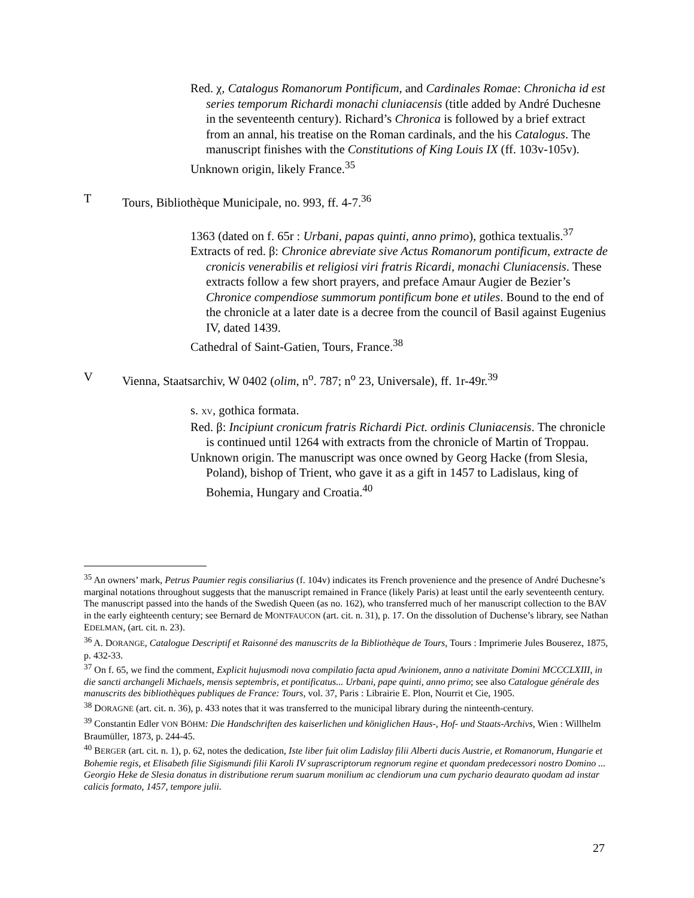Red. χ, Catalogus Romanorum Pontificum, and Cardinales Romae: Chronicha id est series temporum Richardi monachi cluniacensis (title added by André Duchesne in the seventeenth century). Richard’s Chronica is followed by a brief extract from an annal, his treatise on the Roman cardinals, and the his Catalogus. The manuscript finishes with the Constitutions of King Louis IX (ff. 103v-105v).
Unknown origin, likely France.<sup>35</sup>
T Tours, Bibliothèque Municipale, no. 993, ff. 4-7.<sup>36</sup>
1363 (dated on f. 65r : Urbani, papas quinti, anno primo), gothica textualis.<sup>37</sup>
Extracts of red. β: Chronice abreviate sive Actus Romanorum pontificum, extracte de cronicis venerabilis et religiosi viri fratris Ricardi, monachi Cluniacensis. These extracts follow a few short prayers, and preface Amaur Augier de Bezier’s Chronice compendiose summorum pontificum bone et utiles. Bound to the end of the chronicle at a later date is a decree from the council of Basil against Eugenius IV, dated 1439.
Cathedral of Saint-Gatien, Tours, France.<sup>38</sup>
V Vienna, Staatsarchiv, W 0402 (olim, n<sup>o</sup>. 787; n<sup>o</sup> 23, Universale), ff. 1r-49r.<sup>39</sup>
s. XV, gothica formata.
Red. β: Incipiunt cronicum fratris Richardi Pict. ordinis Cluniacensis. The chronicle is continued until 1264 with extracts from the chronicle of Martin of Troppau.
Unknown origin. The manuscript was once owned by Georg Hacke (from Slesia, Poland), bishop of Trient, who gave it as a gift in 1457 to Ladislaus, king of Bohemia, Hungary and Croatia.<sup>40</sup>
<sup>35</sup> An owners’ mark, Petrus Paumier regis consiliarius (f. 104v) indicates its French provenience and the presence of André Duchesne’s marginal notations throughout suggests that the manuscript remained in France (likely Paris) at least until the early seventeenth century. The manuscript passed into the hands of the Swedish Queen (as no. 162), who transferred much of her manuscript collection to the BAV in the early eighteenth century; see Bernard de MONTFAUCON (art. cit. n. 31), p. 17. On the dissolution of Duchense’s library, see Nathan EDELMAN, (art. cit. n. 23).
<sup>36</sup> A. DORANGE, Catalogue Descriptif et Raisonné des manuscrits de la Bibliothèque de Tours, Tours : Imprimerie Jules Bouserez, 1875, p. 432-33.
<sup>37</sup> On f. 65, we find the comment, Explicit hujusmodi nova compilatio facta apud Avinionem, anno a nativitate Domini MCCCLXIII, in die sancti archangeli Michaels, mensis septembris, et pontificatus... Urbani, pape quinti, anno primo; see also Catalogue générale des manuscrits des bibliothèques publiques de France: Tours, vol. 37, Paris : Librairie E. Plon, Nourrit et Cie, 1905.
<sup>38</sup> DORAGNE (art. cit. n. 36), p. 433 notes that it was transferred to the municipal library during the ninteenth-century.
<sup>39</sup> Constantin Edler VON BÖHM: Die Handschriften des kaiserlichen und königlichen Haus-, Hof- und Staats-Archivs, Wien : Willhelm Braumüller, 1873, p. 244-45.
<sup>40</sup> BERGER (art. cit. n. 1), p. 62, notes the dedication, Iste liber fuit olim Ladislay filii Alberti ducis Austrie, et Romanorum, Hungarie et Bohemie regis, et Elisabeth filie Sigismundi filii Karoli IV suprascriptorum regnorum regine et quondam predecessori nostro Domino ... Georgio Heke de Slesia donatus in distributione rerum suarum monilium ac clendiorum una cum pychario deaurato quodam ad instar calicis formato, 1457, tempore julii.
27